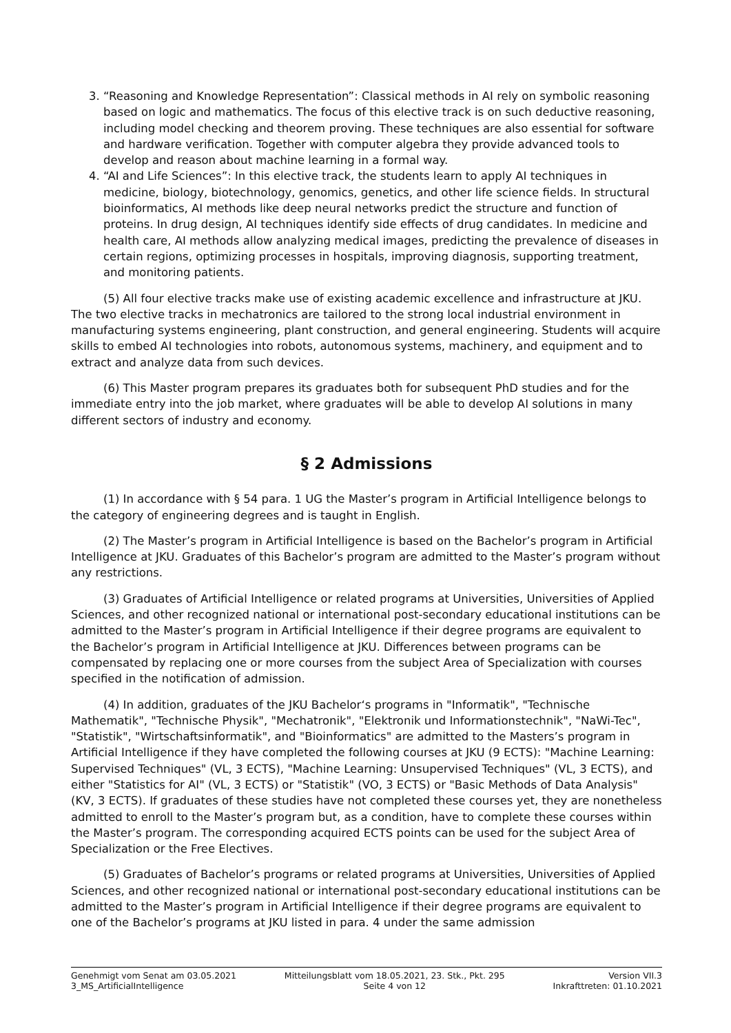3. “Reasoning and Knowledge Representation”: Classical methods in AI rely on symbolic reasoning based on logic and mathematics. The focus of this elective track is on such deductive reasoning, including model checking and theorem proving. These techniques are also essential for software and hardware verification. Together with computer algebra they provide advanced tools to develop and reason about machine learning in a formal way.
4. “AI and Life Sciences”: In this elective track, the students learn to apply AI techniques in medicine, biology, biotechnology, genomics, genetics, and other life science fields. In structural bioinformatics, AI methods like deep neural networks predict the structure and function of proteins. In drug design, AI techniques identify side effects of drug candidates. In medicine and health care, AI methods allow analyzing medical images, predicting the prevalence of diseases in certain regions, optimizing processes in hospitals, improving diagnosis, supporting treatment, and monitoring patients.
(5) All four elective tracks make use of existing academic excellence and infrastructure at JKU. The two elective tracks in mechatronics are tailored to the strong local industrial environment in manufacturing systems engineering, plant construction, and general engineering. Students will acquire skills to embed AI technologies into robots, autonomous systems, machinery, and equipment and to extract and analyze data from such devices.
(6) This Master program prepares its graduates both for subsequent PhD studies and for the immediate entry into the job market, where graduates will be able to develop AI solutions in many different sectors of industry and economy.
§ 2 Admissions
(1) In accordance with § 54 para. 1 UG the Master’s program in Artificial Intelligence belongs to the category of engineering degrees and is taught in English.
(2) The Master’s program in Artificial Intelligence is based on the Bachelor’s program in Artificial Intelligence at JKU. Graduates of this Bachelor’s program are admitted to the Master’s program without any restrictions.
(3) Graduates of Artificial Intelligence or related programs at Universities, Universities of Applied Sciences, and other recognized national or international post-secondary educational institutions can be admitted to the Master’s program in Artificial Intelligence if their degree programs are equivalent to the Bachelor’s program in Artificial Intelligence at JKU. Differences between programs can be compensated by replacing one or more courses from the subject Area of Specialization with courses specified in the notification of admission.
(4) In addition, graduates of the JKU Bachelor‘s programs in "Informatik", "Technische Mathematik", "Technische Physik", "Mechatronik", "Elektronik und Informationstechnik", "NaWi-Tec", "Statistik", "Wirtschaftsinformatik", and "Bioinformatics" are admitted to the Masters’s program in Artificial Intelligence if they have completed the following courses at JKU (9 ECTS): "Machine Learning: Supervised Techniques" (VL, 3 ECTS), "Machine Learning: Unsupervised Techniques" (VL, 3 ECTS), and either "Statistics for AI" (VL, 3 ECTS) or "Statistik" (VO, 3 ECTS) or "Basic Methods of Data Analysis" (KV, 3 ECTS). If graduates of these studies have not completed these courses yet, they are nonetheless admitted to enroll to the Master’s program but, as a condition, have to complete these courses within the Master’s program. The corresponding acquired ECTS points can be used for the subject Area of Specialization or the Free Electives.
(5) Graduates of Bachelor’s programs or related programs at Universities, Universities of Applied Sciences, and other recognized national or international post-secondary educational institutions can be admitted to the Master’s program in Artificial Intelligence if their degree programs are equivalent to one of the Bachelor’s programs at JKU listed in para. 4 under the same admission
Genehmigt vom Senat am 03.05.2021
3_MS_ArtificialIntelligence
Mitteilungsblatt vom 18.05.2021, 23. Stk., Pkt. 295
Seite 4 von 12
Version VII.3
Inkrafttreten: 01.10.2021